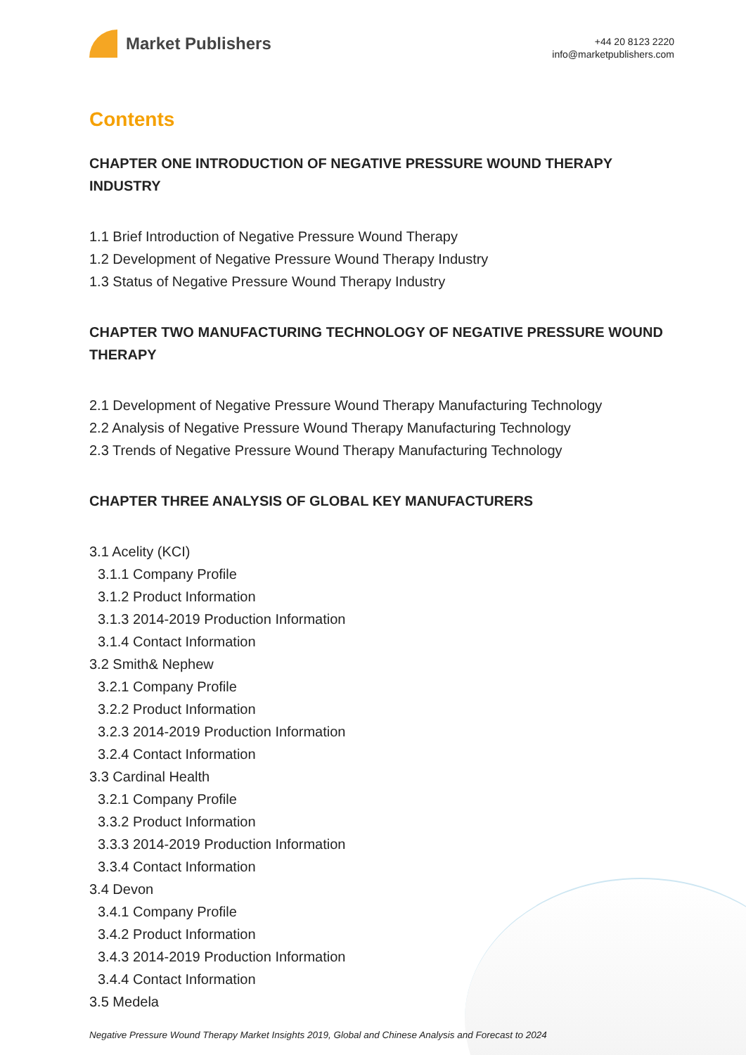Market Publishers
+44 20 8123 2220
info@marketpublishers.com
Contents
CHAPTER ONE INTRODUCTION OF NEGATIVE PRESSURE WOUND THERAPY INDUSTRY
1.1 Brief Introduction of Negative Pressure Wound Therapy
1.2 Development of Negative Pressure Wound Therapy Industry
1.3 Status of Negative Pressure Wound Therapy Industry
CHAPTER TWO MANUFACTURING TECHNOLOGY OF NEGATIVE PRESSURE WOUND THERAPY
2.1 Development of Negative Pressure Wound Therapy Manufacturing Technology
2.2 Analysis of Negative Pressure Wound Therapy Manufacturing Technology
2.3 Trends of Negative Pressure Wound Therapy Manufacturing Technology
CHAPTER THREE ANALYSIS OF GLOBAL KEY MANUFACTURERS
3.1 Acelity (KCI)
3.1.1 Company Profile
3.1.2 Product Information
3.1.3 2014-2019 Production Information
3.1.4 Contact Information
3.2 Smith& Nephew
3.2.1 Company Profile
3.2.2 Product Information
3.2.3 2014-2019 Production Information
3.2.4 Contact Information
3.3 Cardinal Health
3.2.1 Company Profile
3.3.2 Product Information
3.3.3 2014-2019 Production Information
3.3.4 Contact Information
3.4 Devon
3.4.1 Company Profile
3.4.2 Product Information
3.4.3 2014-2019 Production Information
3.4.4 Contact Information
3.5 Medela
Negative Pressure Wound Therapy Market Insights 2019, Global and Chinese Analysis and Forecast to 2024